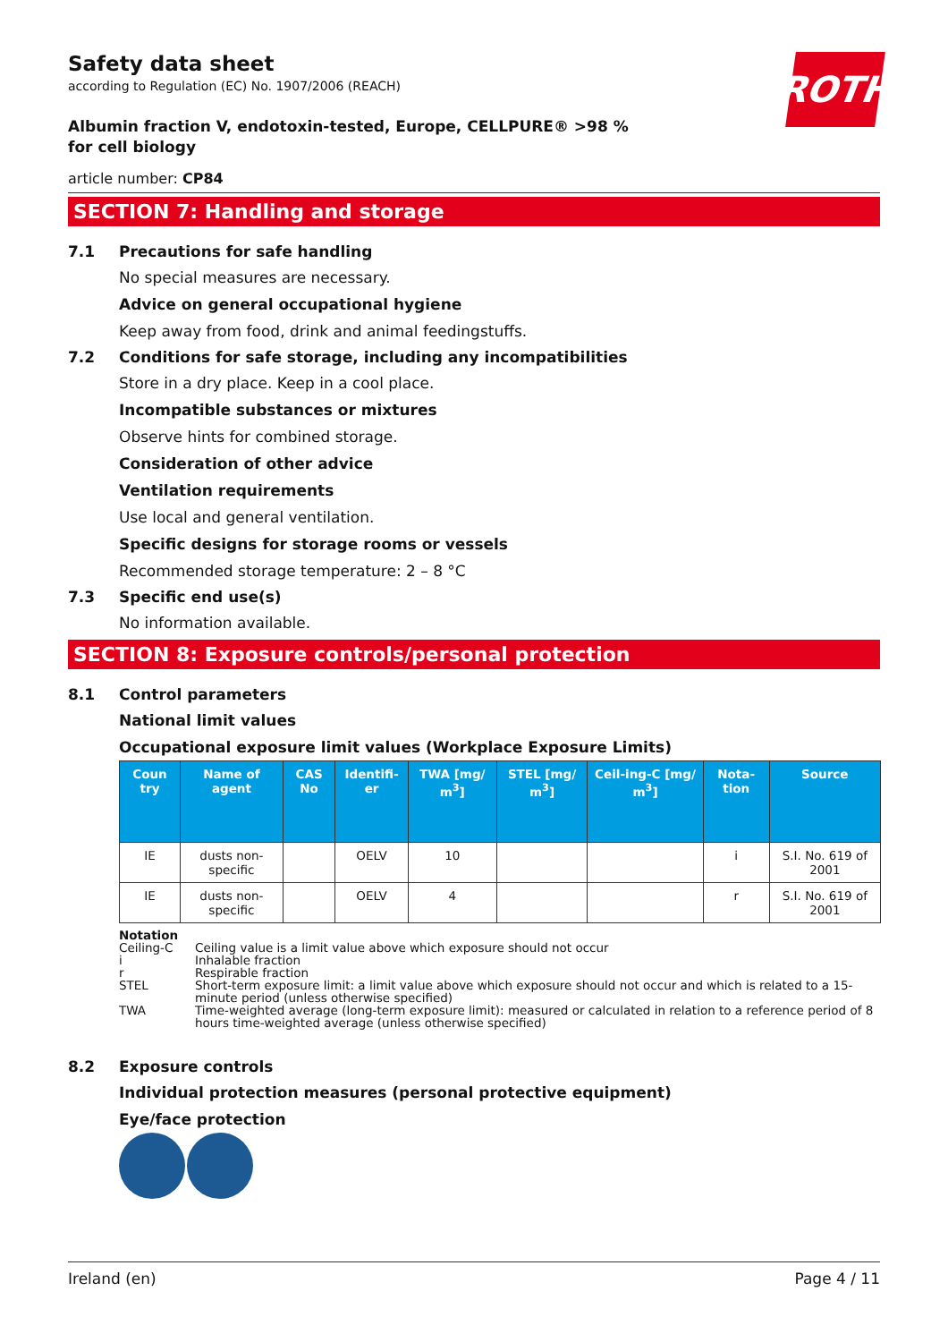ROTH
Safety data sheet
according to Regulation (EC) No. 1907/2006 (REACH)
Albumin fraction V, endotoxin-tested, Europe, CELLPURE® >98 % for cell biology
article number: CP84
SECTION 7: Handling and storage
7.1 Precautions for safe handling
No special measures are necessary.
Advice on general occupational hygiene
Keep away from food, drink and animal feedingstuffs.
7.2 Conditions for safe storage, including any incompatibilities
Store in a dry place. Keep in a cool place.
Incompatible substances or mixtures
Observe hints for combined storage.
Consideration of other advice
Ventilation requirements
Use local and general ventilation.
Specific designs for storage rooms or vessels
Recommended storage temperature: 2 – 8 °C
7.3 Specific end use(s)
No information available.
SECTION 8: Exposure controls/personal protection
8.1 Control parameters
National limit values
Occupational exposure limit values (Workplace Exposure Limits)
| Coun try | Name of agent | CAS No | Identifi-er | TWA [mg/ m<sup>3</sup>] | STEL [mg/ m<sup>3</sup>] | Ceil-ing-C [mg/ m<sup>3</sup>] | Nota-tion | Source |
| --- | --- | --- | --- | --- | --- | --- | --- | --- |
| IE | dusts non-specific | | OELV | 10 | | | i | S.I. No. 619 of 2001 |
| IE | dusts non-specific | | OELV | 4 | | | r | S.I. No. 619 of 2001 |
Notation
Ceiling-C Ceiling value is a limit value above which exposure should not occur
i Inhalable fraction
r Respirable fraction
STEL Short-term exposure limit: a limit value above which exposure should not occur and which is related to a 15-minute period (unless otherwise specified)
TWA Time-weighted average (long-term exposure limit): measured or calculated in relation to a reference period of 8 hours time-weighted average (unless otherwise specified)
8.2 Exposure controls
Individual protection measures (personal protective equipment)
Eye/face protection
Ireland (en) Page 4 / 11